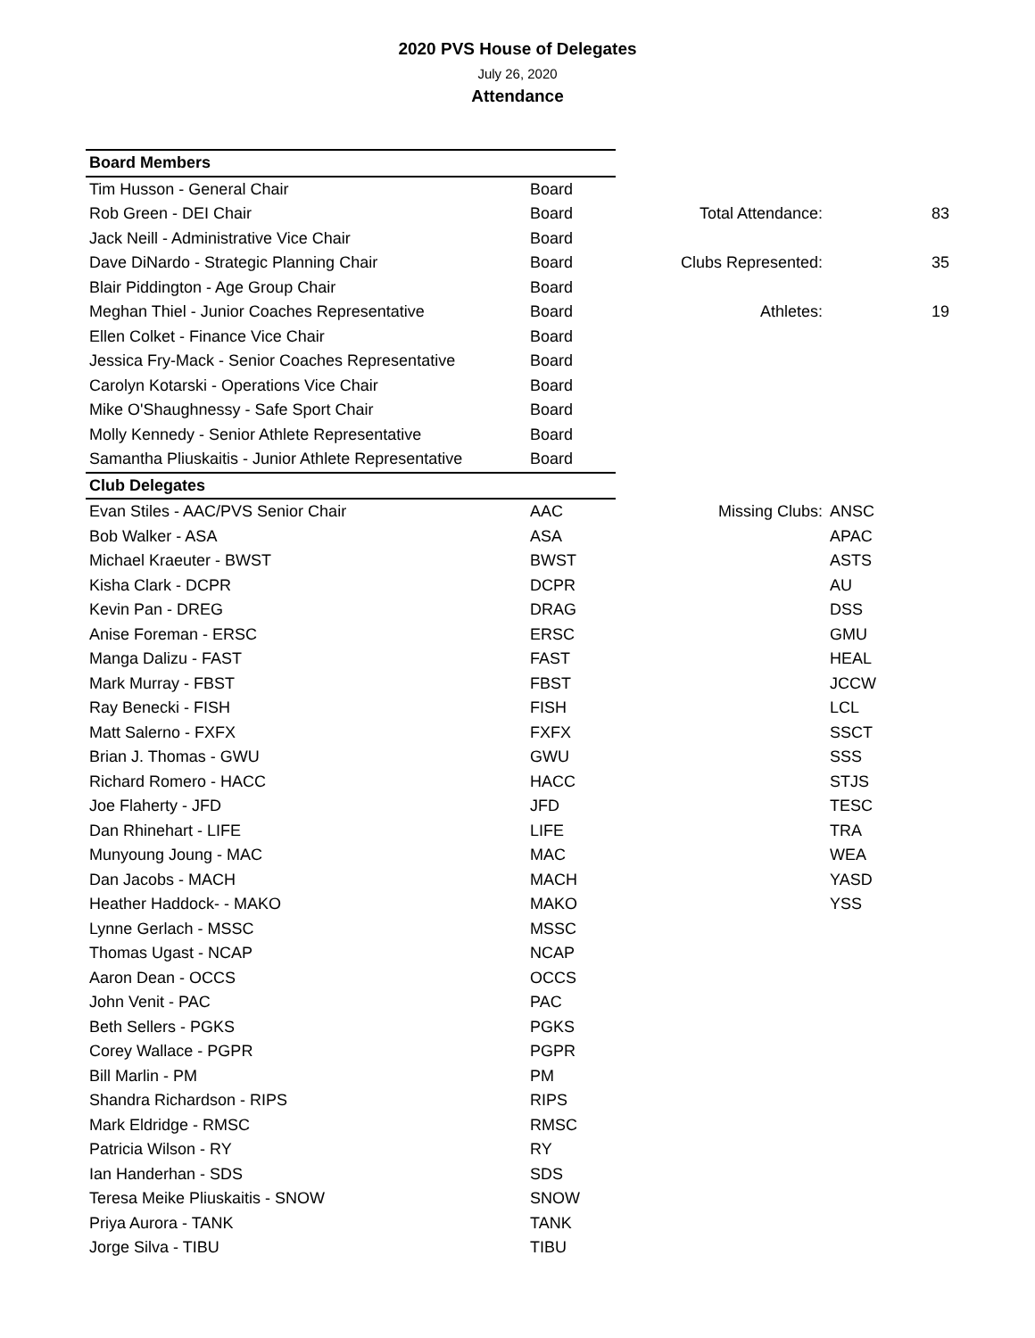2020 PVS House of Delegates
July 26, 2020
Attendance
| Board Members | | | | | |
| Tim Husson - General Chair | Board | | | | |
| Rob Green - DEI Chair | Board | | Total Attendance: | | 83 |
| Jack Neill - Administrative Vice Chair | Board | | | | |
| Dave DiNardo - Strategic Planning Chair | Board | | Clubs Represented: | | 35 |
| Blair Piddington - Age Group Chair | Board | | | | |
| Meghan Thiel - Junior Coaches Representative | Board | | Athletes: | | 19 |
| Ellen Colket - Finance Vice Chair | Board | | | | |
| Jessica Fry-Mack - Senior Coaches Representative | Board | | | | |
| Carolyn Kotarski - Operations Vice Chair | Board | | | | |
| Mike O'Shaughnessy - Safe Sport Chair | Board | | | | |
| Molly Kennedy - Senior Athlete Representative | Board | | | | |
| Samantha Pliuskaitis - Junior Athlete Representative | Board | | | | |
| Club Delegates | | | | | |
| Evan Stiles - AAC/PVS Senior Chair | AAC | | Missing Clubs: | ANSC | |
| Bob Walker - ASA | ASA | | | APAC | |
| Michael Kraeuter - BWST | BWST | | | ASTS | |
| Kisha Clark - DCPR | DCPR | | | AU | |
| Kevin Pan - DREG | DRAG | | | DSS | |
| Anise Foreman - ERSC | ERSC | | | GMU | |
| Manga Dalizu - FAST | FAST | | | HEAL | |
| Mark Murray - FBST | FBST | | | JCCW | |
| Ray Benecki - FISH | FISH | | | LCL | |
| Matt Salerno - FXFX | FXFX | | | SSCT | |
| Brian J. Thomas - GWU | GWU | | | SSS | |
| Richard Romero - HACC | HACC | | | STJS | |
| Joe Flaherty - JFD | JFD | | | TESC | |
| Dan Rhinehart - LIFE | LIFE | | | TRA | |
| Munyoung Joung - MAC | MAC | | | WEA | |
| Dan Jacobs - MACH | MACH | | | YASD | |
| Heather Haddock- - MAKO | MAKO | | | YSS | |
| Lynne Gerlach - MSSC | MSSC | | | | |
| Thomas Ugast - NCAP | NCAP | | | | |
| Aaron Dean - OCCS | OCCS | | | | |
| John Venit - PAC | PAC | | | | |
| Beth Sellers - PGKS | PGKS | | | | |
| Corey Wallace - PGPR | PGPR | | | | |
| Bill Marlin - PM | PM | | | | |
| Shandra Richardson - RIPS | RIPS | | | | |
| Mark Eldridge - RMSC | RMSC | | | | |
| Patricia Wilson - RY | RY | | | | |
| Ian Handerhan - SDS | SDS | | | | |
| Teresa Meike Pliuskaitis - SNOW | SNOW | | | | |
| Priya Aurora - TANK | TANK | | | | |
| Jorge Silva - TIBU | TIBU | | | | |